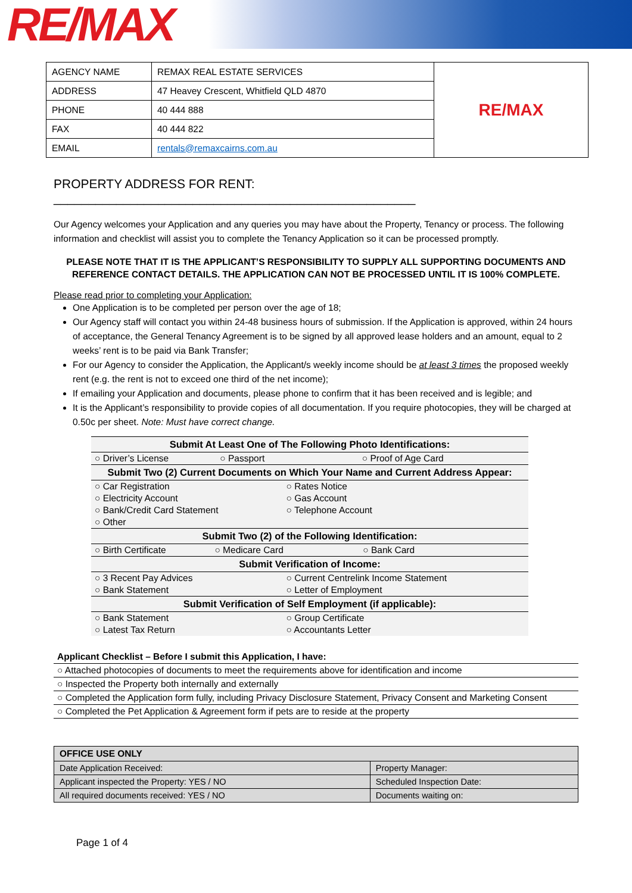RE/MAX
| AGENCY NAME | REMAX REAL ESTATE SERVICES | RE/MAX |
| ADDRESS | 47 Heavey Crescent, Whitfield QLD 4870 | |
| PHONE | 40 444 888 | |
| FAX | 40 444 822 | |
| EMAIL | rentals@remaxcairns.com.au | |
PROPERTY ADDRESS FOR RENT: ____________________________________________________
Our Agency welcomes your Application and any queries you may have about the Property, Tenancy or process. The following information and checklist will assist you to complete the Tenancy Application so it can be processed promptly.
PLEASE NOTE THAT IT IS THE APPLICANT’S RESPONSIBILITY TO SUPPLY ALL SUPPORTING DOCUMENTS AND REFERENCE CONTACT DETAILS. THE APPLICATION CAN NOT BE PROCESSED UNTIL IT IS 100% COMPLETE.
Please read prior to completing your Application:
One Application is to be completed per person over the age of 18;
Our Agency staff will contact you within 24-48 business hours of submission. If the Application is approved, within 24 hours of acceptance, the General Tenancy Agreement is to be signed by all approved lease holders and an amount, equal to 2 weeks’ rent is to be paid via Bank Transfer;
For our Agency to consider the Application, the Applicant/s weekly income should be at least 3 times the proposed weekly rent (e.g. the rent is not to exceed one third of the net income);
If emailing your Application and documents, please phone to confirm that it has been received and is legible; and
It is the Applicant’s responsibility to provide copies of all documentation. If you require photocopies, they will be charged at 0.50c per sheet. Note: Must have correct change.
| Submit At Least One of The Following Photo Identifications: | |
| --- | --- |
| ○ Driver’s License ○ Passport ○ Proof of Age Card | |
| Submit Two (2) Current Documents on Which Your Name and Current Address Appear: | |
| ○ Car Registration | ○ Rates Notice |
| ○ Electricity Account | ○ Gas Account |
| ○ Bank/Credit Card Statement | ○ Telephone Account |
| ○ Other | |
| Submit Two (2) of the Following Identification: | |
| ○ Birth Certificate ○ Medicare Card ○ Bank Card | |
| Submit Verification of Income: | |
| ○ 3 Recent Pay Advices | ○ Current Centrelink Income Statement |
| ○ Bank Statement | ○ Letter of Employment |
| Submit Verification of Self Employment (if applicable): | |
| ○ Bank Statement | ○ Group Certificate |
| ○ Latest Tax Return | ○ Accountants Letter |
| Applicant Checklist – Before I submit this Application, I have: |
| ○ Attached photocopies of documents to meet the requirements above for identification and income |
| ○ Inspected the Property both internally and externally |
| ○ Completed the Application form fully, including Privacy Disclosure Statement, Privacy Consent and Marketing Consent |
| ○ Completed the Pet Application & Agreement form if pets are to reside at the property |
| OFFICE USE ONLY | |
| --- | --- |
| Date Application Received: | Property Manager: |
| Applicant inspected the Property: YES / NO | Scheduled Inspection Date: |
| All required documents received: YES / NO | Documents waiting on: |
Page 1 of 4